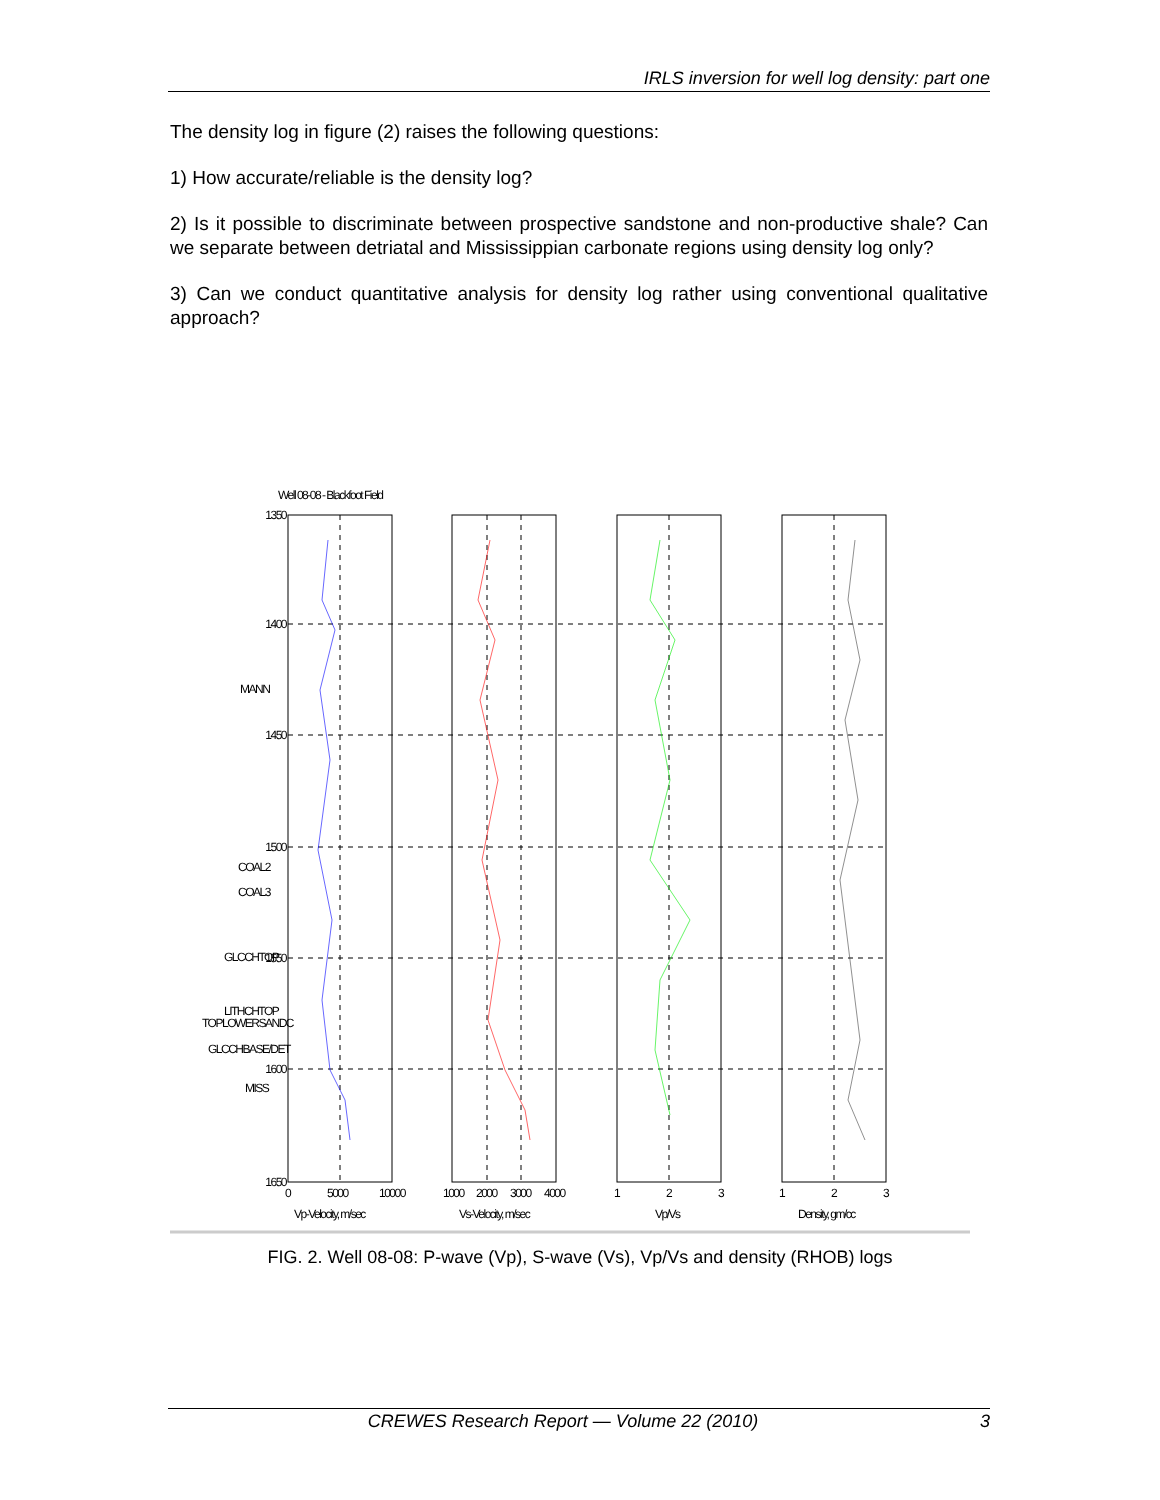IRLS inversion for well log density: part one
The density log in figure (2) raises the following questions:
1) How accurate/reliable is the density log?
2) Is it possible to discriminate between prospective sandstone and non-productive shale? Can we separate between detriatal and Mississippian carbonate regions using density log only?
3) Can we conduct quantitative analysis for density log rather using conventional qualitative approach?
Well 08-08 - Blackfoot Field
1350
1400
1450
1500
1550
1600
1650
MANN
COAL2
COAL3
GLCCHTOP
LITHCHTOP
TOPLOWERSANDC
GLCCHBASE/DET
MISS
0
5000
10000
1000
2000
3000
4000
1
2
3
1
2
3
Vp-Velocity, m/sec
Vs-Velocity, m/sec
Vp/Vs
Density, gm/cc
FIG. 2. Well 08-08: P-wave (Vp), S-wave (Vs), Vp/Vs and density (RHOB) logs
CREWES Research Report — Volume 22 (2010) 3